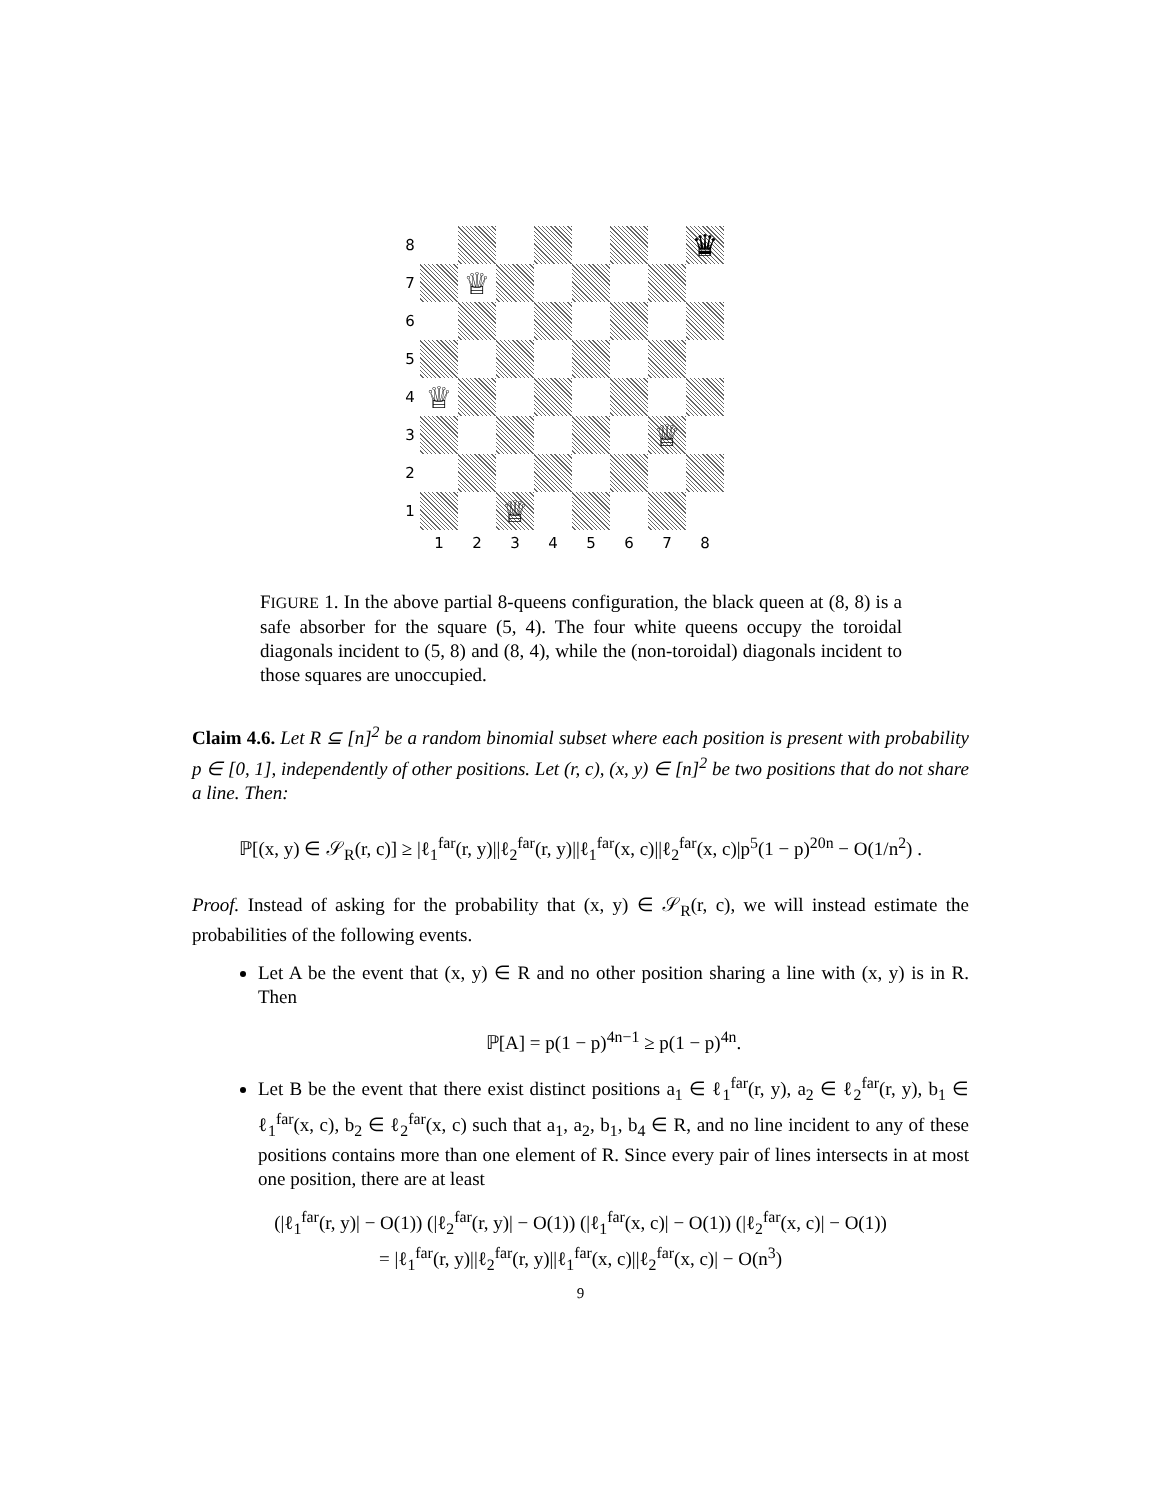8
♛
7
♕
6
5
4
♕
3
♕
2
1
♕
1
2
3
4
5
6
7
8
FIGURE 1. In the above partial 8-queens configuration, the black queen at (8, 8) is a safe absorber for the square (5, 4). The four white queens occupy the toroidal diagonals incident to (5, 8) and (8, 4), while the (non-toroidal) diagonals incident to those squares are unoccupied.
Claim 4.6. Let R ⊆ [n]<sup>2</sup> be a random binomial subset where each position is present with probability p ∈ [0, 1], independently of other positions. Let (r, c), (x, y) ∈ [n]<sup>2</sup> be two positions that do not share a line. Then:
ℙ[(x, y) ∈ 𝒮<sub>R</sub>(r, c)] ≥ |ℓ<sub>1</sub><sup>far</sup>(r, y)||ℓ<sub>2</sub><sup>far</sup>(r, y)||ℓ<sub>1</sub><sup>far</sup>(x, c)||ℓ<sub>2</sub><sup>far</sup>(x, c)|p<sup>5</sup>(1 − p)<sup>20n</sup> − O(1/n<sup>2</sup>) .
Proof. Instead of asking for the probability that (x, y) ∈ 𝒮<sub>R</sub>(r, c), we will instead estimate the probabilities of the following events.
Let A be the event that (x, y) ∈ R and no other position sharing a line with (x, y) is in R. Then
ℙ[A] = p(1 − p)<sup>4n−1</sup> ≥ p(1 − p)<sup>4n</sup>.
Let B be the event that there exist distinct positions a<sub>1</sub> ∈ ℓ<sub>1</sub><sup>far</sup>(r, y), a<sub>2</sub> ∈ ℓ<sub>2</sub><sup>far</sup>(r, y), b<sub>1</sub> ∈ ℓ<sub>1</sub><sup>far</sup>(x, c), b<sub>2</sub> ∈ ℓ<sub>2</sub><sup>far</sup>(x, c) such that a<sub>1</sub>, a<sub>2</sub>, b<sub>1</sub>, b<sub>4</sub> ∈ R, and no line incident to any of these positions contains more than one element of R. Since every pair of lines intersects in at most one position, there are at least
(|ℓ<sub>1</sub><sup>far</sup>(r, y)| − O(1)) (|ℓ<sub>2</sub><sup>far</sup>(r, y)| − O(1)) (|ℓ<sub>1</sub><sup>far</sup>(x, c)| − O(1)) (|ℓ<sub>2</sub><sup>far</sup>(x, c)| − O(1))
= |ℓ<sub>1</sub><sup>far</sup>(r, y)||ℓ<sub>2</sub><sup>far</sup>(r, y)||ℓ<sub>1</sub><sup>far</sup>(x, c)||ℓ<sub>2</sub><sup>far</sup>(x, c)| − O(n<sup>3</sup>)
9